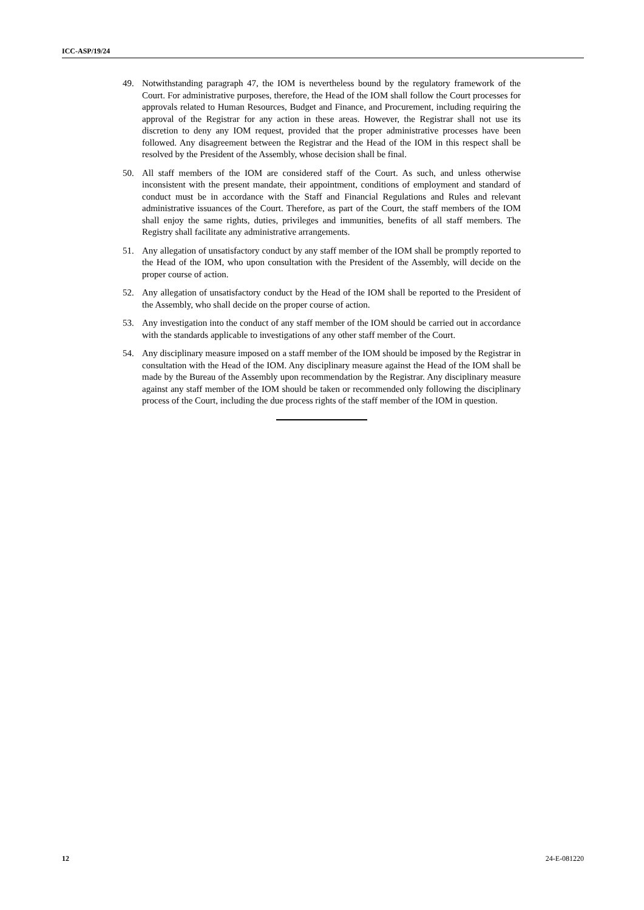ICC-ASP/19/24
49. Notwithstanding paragraph 47, the IOM is nevertheless bound by the regulatory framework of the Court. For administrative purposes, therefore, the Head of the IOM shall follow the Court processes for approvals related to Human Resources, Budget and Finance, and Procurement, including requiring the approval of the Registrar for any action in these areas. However, the Registrar shall not use its discretion to deny any IOM request, provided that the proper administrative processes have been followed. Any disagreement between the Registrar and the Head of the IOM in this respect shall be resolved by the President of the Assembly, whose decision shall be final.
50. All staff members of the IOM are considered staff of the Court. As such, and unless otherwise inconsistent with the present mandate, their appointment, conditions of employment and standard of conduct must be in accordance with the Staff and Financial Regulations and Rules and relevant administrative issuances of the Court. Therefore, as part of the Court, the staff members of the IOM shall enjoy the same rights, duties, privileges and immunities, benefits of all staff members. The Registry shall facilitate any administrative arrangements.
51. Any allegation of unsatisfactory conduct by any staff member of the IOM shall be promptly reported to the Head of the IOM, who upon consultation with the President of the Assembly, will decide on the proper course of action.
52. Any allegation of unsatisfactory conduct by the Head of the IOM shall be reported to the President of the Assembly, who shall decide on the proper course of action.
53. Any investigation into the conduct of any staff member of the IOM should be carried out in accordance with the standards applicable to investigations of any other staff member of the Court.
54. Any disciplinary measure imposed on a staff member of the IOM should be imposed by the Registrar in consultation with the Head of the IOM. Any disciplinary measure against the Head of the IOM shall be made by the Bureau of the Assembly upon recommendation by the Registrar. Any disciplinary measure against any staff member of the IOM should be taken or recommended only following the disciplinary process of the Court, including the due process rights of the staff member of the IOM in question.
12 24-E-081220